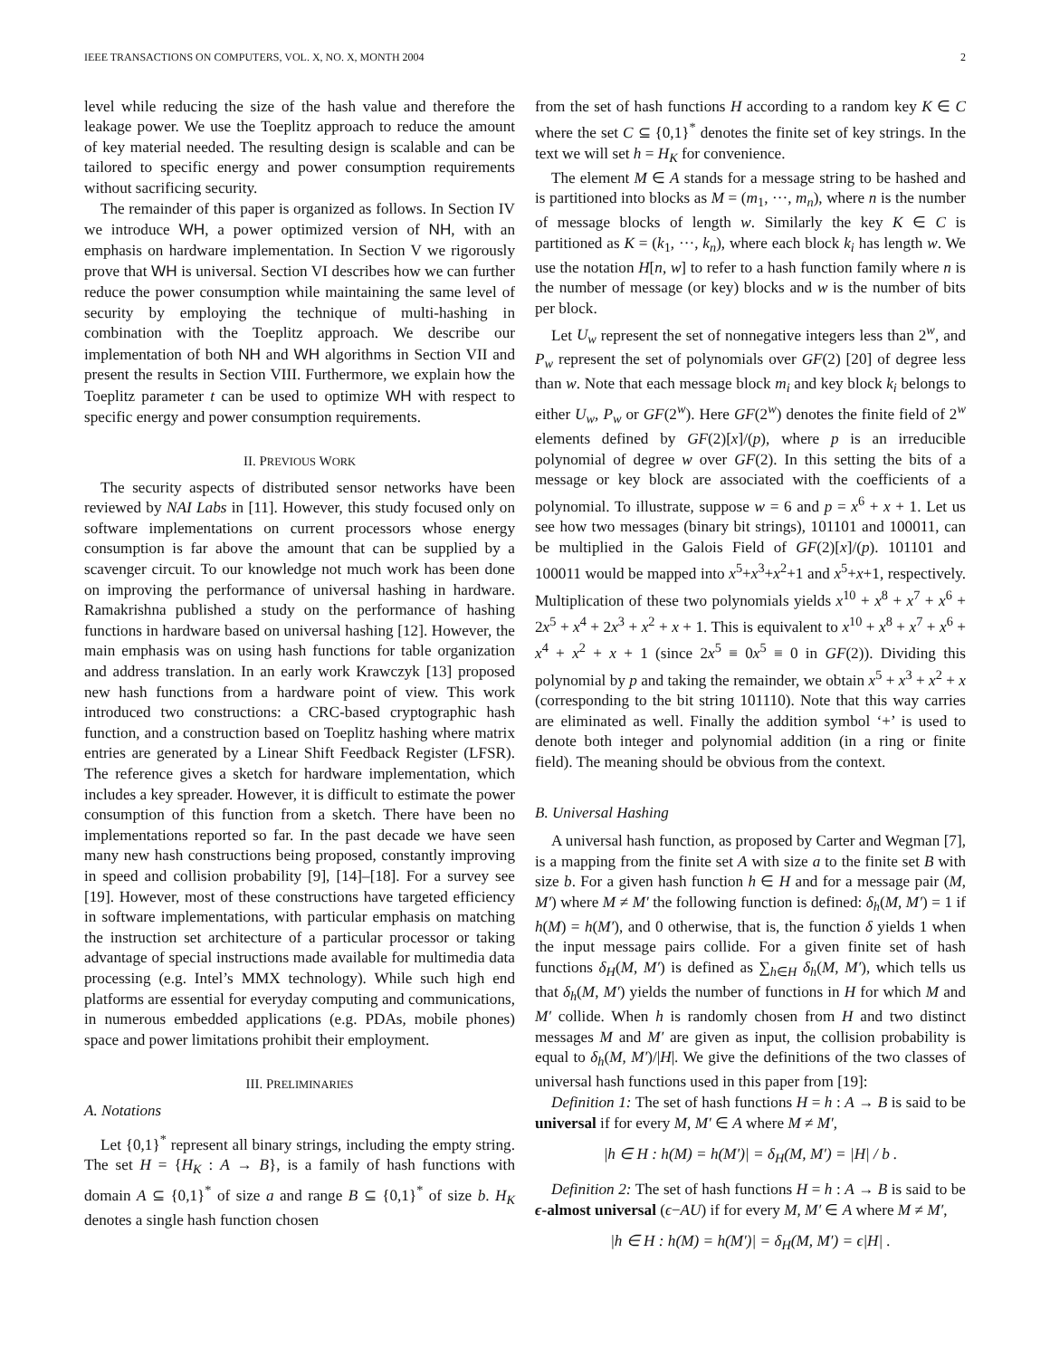IEEE TRANSACTIONS ON COMPUTERS, VOL. X, NO. X, MONTH 2004 2
level while reducing the size of the hash value and therefore the leakage power. We use the Toeplitz approach to reduce the amount of key material needed. The resulting design is scalable and can be tailored to specific energy and power consumption requirements without sacrificing security.
The remainder of this paper is organized as follows. In Section IV we introduce WH, a power optimized version of NH, with an emphasis on hardware implementation. In Section V we rigorously prove that WH is universal. Section VI describes how we can further reduce the power consumption while maintaining the same level of security by employing the technique of multi-hashing in combination with the Toeplitz approach. We describe our implementation of both NH and WH algorithms in Section VII and present the results in Section VIII. Furthermore, we explain how the Toeplitz parameter t can be used to optimize WH with respect to specific energy and power consumption requirements.
II. PREVIOUS WORK
The security aspects of distributed sensor networks have been reviewed by NAI Labs in [11]. However, this study focused only on software implementations on current processors whose energy consumption is far above the amount that can be supplied by a scavenger circuit. To our knowledge not much work has been done on improving the performance of universal hashing in hardware. Ramakrishna published a study on the performance of hashing functions in hardware based on universal hashing [12]. However, the main emphasis was on using hash functions for table organization and address translation. In an early work Krawczyk [13] proposed new hash functions from a hardware point of view. This work introduced two constructions: a CRC-based cryptographic hash function, and a construction based on Toeplitz hashing where matrix entries are generated by a Linear Shift Feedback Register (LFSR). The reference gives a sketch for hardware implementation, which includes a key spreader. However, it is difficult to estimate the power consumption of this function from a sketch. There have been no implementations reported so far. In the past decade we have seen many new hash constructions being proposed, constantly improving in speed and collision probability [9], [14]–[18]. For a survey see [19]. However, most of these constructions have targeted efficiency in software implementations, with particular emphasis on matching the instruction set architecture of a particular processor or taking advantage of special instructions made available for multimedia data processing (e.g. Intel’s MMX technology). While such high end platforms are essential for everyday computing and communications, in numerous embedded applications (e.g. PDAs, mobile phones) space and power limitations prohibit their employment.
III. PRELIMINARIES
A. Notations
Let {0,1}<sup>*</sup> represent all binary strings, including the empty string. The set H = {H<sub>K</sub> : A → B}, is a family of hash functions with domain A ⊆ {0,1}<sup>*</sup> of size a and range B ⊆ {0,1}<sup>*</sup> of size b. H<sub>K</sub> denotes a single hash function chosen
from the set of hash functions H according to a random key K ∈ C where the set C ⊆ {0,1}<sup>*</sup> denotes the finite set of key strings. In the text we will set h = H<sub>K</sub> for convenience.
The element M ∈ A stands for a message string to be hashed and is partitioned into blocks as M = (m<sub>1</sub>, ···, m<sub>n</sub>), where n is the number of message blocks of length w. Similarly the key K ∈ C is partitioned as K = (k<sub>1</sub>, ···, k<sub>n</sub>), where each block k<sub>i</sub> has length w. We use the notation H[n, w] to refer to a hash function family where n is the number of message (or key) blocks and w is the number of bits per block.
Let U<sub>w</sub> represent the set of nonnegative integers less than 2<sup>w</sup>, and P<sub>w</sub> represent the set of polynomials over GF(2) [20] of degree less than w. Note that each message block m<sub>i</sub> and key block k<sub>i</sub> belongs to either U<sub>w</sub>, P<sub>w</sub> or GF(2<sup>w</sup>). Here GF(2<sup>w</sup>) denotes the finite field of 2<sup>w</sup> elements defined by GF(2)[x]/(p), where p is an irreducible polynomial of degree w over GF(2). In this setting the bits of a message or key block are associated with the coefficients of a polynomial. To illustrate, suppose w = 6 and p = x<sup>6</sup> + x + 1. Let us see how two messages (binary bit strings), 101101 and 100011, can be multiplied in the Galois Field of GF(2)[x]/(p). 101101 and 100011 would be mapped into x<sup>5</sup>+x<sup>3</sup>+x<sup>2</sup>+1 and x<sup>5</sup>+x+1, respectively. Multiplication of these two polynomials yields x<sup>10</sup> + x<sup>8</sup> + x<sup>7</sup> + x<sup>6</sup> + 2x<sup>5</sup> + x<sup>4</sup> + 2x<sup>3</sup> + x<sup>2</sup> + x + 1. This is equivalent to x<sup>10</sup> + x<sup>8</sup> + x<sup>7</sup> + x<sup>6</sup> + x<sup>4</sup> + x<sup>2</sup> + x + 1 (since 2x<sup>5</sup> ≡ 0x<sup>5</sup> ≡ 0 in GF(2)). Dividing this polynomial by p and taking the remainder, we obtain x<sup>5</sup> + x<sup>3</sup> + x<sup>2</sup> + x (corresponding to the bit string 101110). Note that this way carries are eliminated as well. Finally the addition symbol ‘+’ is used to denote both integer and polynomial addition (in a ring or finite field). The meaning should be obvious from the context.
B. Universal Hashing
A universal hash function, as proposed by Carter and Wegman [7], is a mapping from the finite set A with size a to the finite set B with size b. For a given hash function h ∈ H and for a message pair (M, M′) where M ≠ M′ the following function is defined: δ<sub>h</sub>(M, M′) = 1 if h(M) = h(M′), and 0 otherwise, that is, the function δ yields 1 when the input message pairs collide. For a given finite set of hash functions δ<sub>H</sub>(M, M′) is defined as ∑<sub>h∈H</sub> δ<sub>h</sub>(M, M′), which tells us that δ<sub>h</sub>(M, M′) yields the number of functions in H for which M and M′ collide. When h is randomly chosen from H and two distinct messages M and M′ are given as input, the collision probability is equal to δ<sub>h</sub>(M, M′)/|H|. We give the definitions of the two classes of universal hash functions used in this paper from [19]:
Definition 1: The set of hash functions H = h : A → B is said to be universal if for every M, M′ ∈ A where M ≠ M′,
|h ∈ H : h(M) = h(M′)| = δ<sub>H</sub>(M, M′) = |H| / b .
Definition 2: The set of hash functions H = h : A → B is said to be ϵ-almost universal (ϵ−AU) if for every M, M′ ∈ A where M ≠ M′,
|h ∈ H : h(M) = h(M′)| = δ<sub>H</sub>(M, M′) = ϵ|H| .